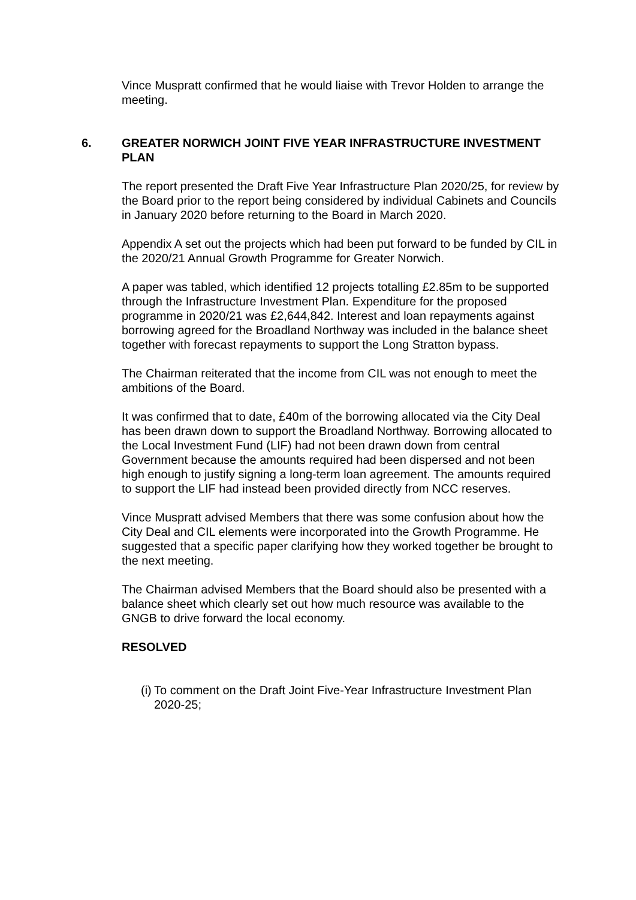Vince Muspratt confirmed that he would liaise with Trevor Holden to arrange the meeting.
6. GREATER NORWICH JOINT FIVE YEAR INFRASTRUCTURE INVESTMENT PLAN
The report presented the Draft Five Year Infrastructure Plan 2020/25, for review by the Board prior to the report being considered by individual Cabinets and Councils in January 2020 before returning to the Board in March 2020.
Appendix A set out the projects which had been put forward to be funded by CIL in the 2020/21 Annual Growth Programme for Greater Norwich.
A paper was tabled, which identified 12 projects totalling £2.85m to be supported through the Infrastructure Investment Plan. Expenditure for the proposed programme in 2020/21 was £2,644,842. Interest and loan repayments against borrowing agreed for the Broadland Northway was included in the balance sheet together with forecast repayments to support the Long Stratton bypass.
The Chairman reiterated that the income from CIL was not enough to meet the ambitions of the Board.
It was confirmed that to date, £40m of the borrowing allocated via the City Deal has been drawn down to support the Broadland Northway. Borrowing allocated to the Local Investment Fund (LIF) had not been drawn down from central Government because the amounts required had been dispersed and not been high enough to justify signing a long-term loan agreement. The amounts required to support the LIF had instead been provided directly from NCC reserves.
Vince Muspratt advised Members that there was some confusion about how the City Deal and CIL elements were incorporated into the Growth Programme. He suggested that a specific paper clarifying how they worked together be brought to the next meeting.
The Chairman advised Members that the Board should also be presented with a balance sheet which clearly set out how much resource was available to the GNGB to drive forward the local economy.
RESOLVED
(i) To comment on the Draft Joint Five-Year Infrastructure Investment Plan 2020-25;